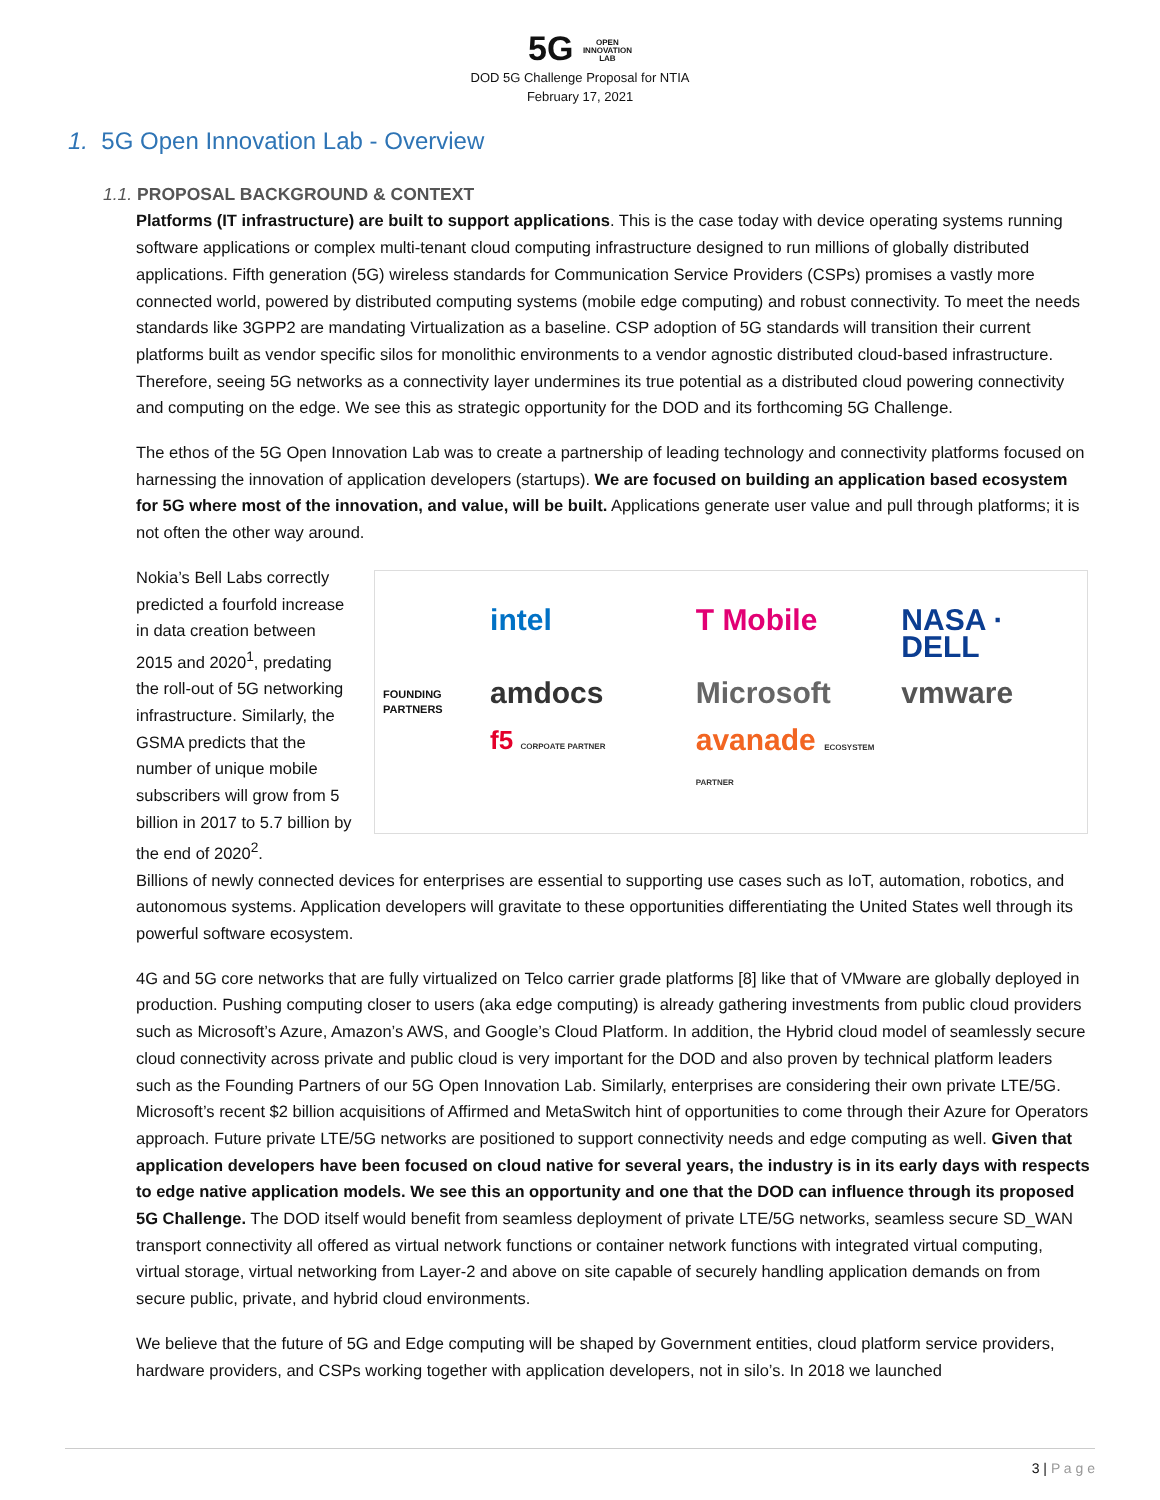5G OPEN
INNOVATION
LAB
DOD 5G Challenge Proposal for NTIA
February 17, 2021
1. 5G Open Innovation Lab - Overview
1.1. PROPOSAL BACKGROUND & CONTEXT
Platforms (IT infrastructure) are built to support applications. This is the case today with device operating systems running software applications or complex multi-tenant cloud computing infrastructure designed to run millions of globally distributed applications. Fifth generation (5G) wireless standards for Communication Service Providers (CSPs) promises a vastly more connected world, powered by distributed computing systems (mobile edge computing) and robust connectivity. To meet the needs standards like 3GPP2 are mandating Virtualization as a baseline. CSP adoption of 5G standards will transition their current platforms built as vendor specific silos for monolithic environments to a vendor agnostic distributed cloud-based infrastructure. Therefore, seeing 5G networks as a connectivity layer undermines its true potential as a distributed cloud powering connectivity and computing on the edge. We see this as strategic opportunity for the DOD and its forthcoming 5G Challenge.
The ethos of the 5G Open Innovation Lab was to create a partnership of leading technology and connectivity platforms focused on harnessing the innovation of application developers (startups). We are focused on building an application based ecosystem for 5G where most of the innovation, and value, will be built. Applications generate user value and pull through platforms; it is not often the other way around.
Nokia’s Bell Labs correctly predicted a fourfold increase in data creation between 2015 and 2020<sup>1</sup>, predating the roll-out of 5G networking infrastructure. Similarly, the GSMA predicts that the number of unique mobile subscribers will grow from 5 billion in 2017 to 5.7 billion by the end of 2020<sup>2</sup>.
FOUNDING PARTNERS
intel T Mobile NASA · DELL amdocs Microsoft vmware f5 CORPOATE PARTNER avanade ECOSYSTEM PARTNER
Billions of newly connected devices for enterprises are essential to supporting use cases such as IoT, automation, robotics, and autonomous systems. Application developers will gravitate to these opportunities differentiating the United States well through its powerful software ecosystem.
4G and 5G core networks that are fully virtualized on Telco carrier grade platforms [8] like that of VMware are globally deployed in production. Pushing computing closer to users (aka edge computing) is already gathering investments from public cloud providers such as Microsoft’s Azure, Amazon’s AWS, and Google’s Cloud Platform. In addition, the Hybrid cloud model of seamlessly secure cloud connectivity across private and public cloud is very important for the DOD and also proven by technical platform leaders such as the Founding Partners of our 5G Open Innovation Lab. Similarly, enterprises are considering their own private LTE/5G. Microsoft’s recent $2 billion acquisitions of Affirmed and MetaSwitch hint of opportunities to come through their Azure for Operators approach. Future private LTE/5G networks are positioned to support connectivity needs and edge computing as well. Given that application developers have been focused on cloud native for several years, the industry is in its early days with respects to edge native application models. We see this an opportunity and one that the DOD can influence through its proposed 5G Challenge. The DOD itself would benefit from seamless deployment of private LTE/5G networks, seamless secure SD_WAN transport connectivity all offered as virtual network functions or container network functions with integrated virtual computing, virtual storage, virtual networking from Layer-2 and above on site capable of securely handling application demands on from secure public, private, and hybrid cloud environments.
We believe that the future of 5G and Edge computing will be shaped by Government entities, cloud platform service providers, hardware providers, and CSPs working together with application developers, not in silo’s. In 2018 we launched
3 | P a g e